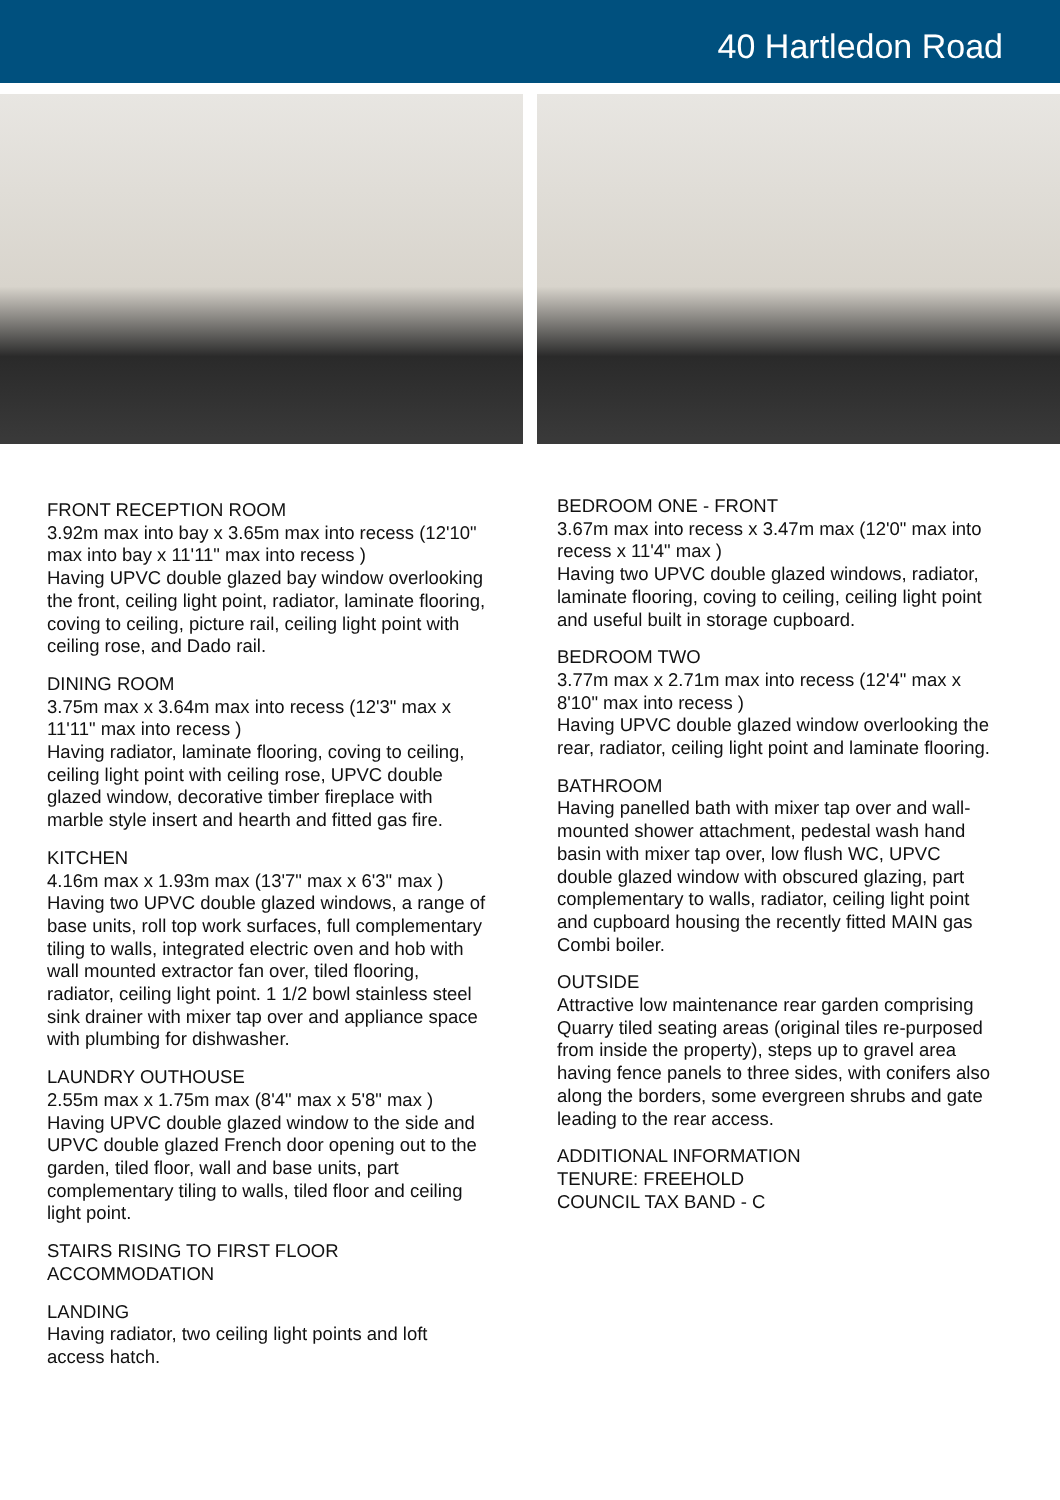40 Hartledon Road
FRONT RECEPTION ROOM
3.92m max into bay x 3.65m max into recess (12'10" max into bay x 11'11" max into recess )
Having UPVC double glazed bay window overlooking the front, ceiling light point, radiator, laminate flooring, coving to ceiling, picture rail, ceiling light point with ceiling rose, and Dado rail.
DINING ROOM
3.75m max x 3.64m max into recess (12'3" max x 11'11" max into recess )
Having radiator, laminate flooring, coving to ceiling, ceiling light point with ceiling rose, UPVC double glazed window, decorative timber fireplace with marble style insert and hearth and fitted gas fire.
KITCHEN
4.16m max x 1.93m max (13'7" max x 6'3" max )
Having two UPVC double glazed windows, a range of base units, roll top work surfaces, full complementary tiling to walls, integrated electric oven and hob with wall mounted extractor fan over, tiled flooring, radiator, ceiling light point. 1 1/2 bowl stainless steel sink drainer with mixer tap over and appliance space with plumbing for dishwasher.
LAUNDRY OUTHOUSE
2.55m max x 1.75m max (8'4" max x 5'8" max )
Having UPVC double glazed window to the side and UPVC double glazed French door opening out to the garden, tiled floor, wall and base units, part complementary tiling to walls, tiled floor and ceiling light point.
STAIRS RISING TO FIRST FLOOR ACCOMMODATION
LANDING
Having radiator, two ceiling light points and loft access hatch.
BEDROOM ONE - FRONT
3.67m max into recess x 3.47m max (12'0" max into recess x 11'4" max )
Having two UPVC double glazed windows, radiator, laminate flooring, coving to ceiling, ceiling light point and useful built in storage cupboard.
BEDROOM TWO
3.77m max x 2.71m max into recess (12'4" max x 8'10" max into recess )
Having UPVC double glazed window overlooking the rear, radiator, ceiling light point and laminate flooring.
BATHROOM
Having panelled bath with mixer tap over and wall-mounted shower attachment, pedestal wash hand basin with mixer tap over, low flush WC, UPVC double glazed window with obscured glazing, part complementary to walls, radiator, ceiling light point and cupboard housing the recently fitted MAIN gas Combi boiler.
OUTSIDE
Attractive low maintenance rear garden comprising Quarry tiled seating areas (original tiles re-purposed from inside the property), steps up to gravel area having fence panels to three sides, with conifers also along the borders, some evergreen shrubs and gate leading to the rear access.
ADDITIONAL INFORMATION
TENURE: FREEHOLD
COUNCIL TAX BAND - C